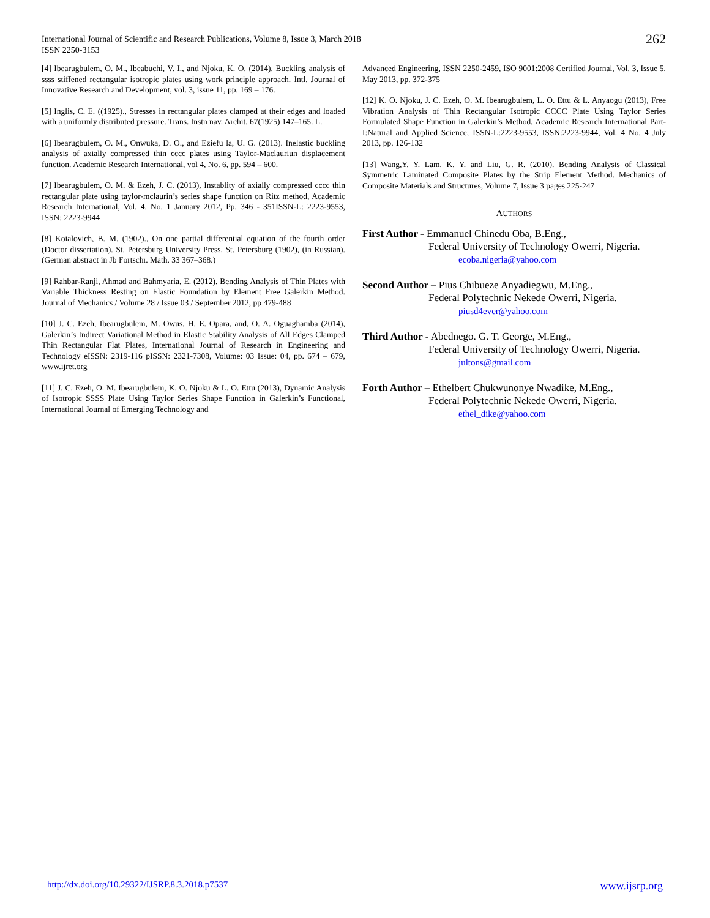International Journal of Scientific and Research Publications, Volume 8, Issue 3, March 2018
ISSN 2250-3153
262
[4] Ibearugbulem, O. M., Ibeabuchi, V. I., and Njoku, K. O. (2014). Buckling analysis of ssss stiffened rectangular isotropic plates using work principle approach. Intl. Journal of Innovative Research and Development, vol. 3, issue 11, pp. 169 – 176.
[5] Inglis, C. E. ((1925)., Stresses in rectangular plates clamped at their edges and loaded with a uniformly distributed pressure. Trans. Instn nav. Archit. 67(1925) 147–165. L.
[6] Ibearugbulem, O. M., Onwuka, D. O., and Eziefu la, U. G. (2013). Inelastic buckling analysis of axially compressed thin cccc plates using Taylor-Maclauriun displacement function. Academic Research International, vol 4, No. 6, pp. 594 – 600.
[7] Ibearugbulem, O. M. & Ezeh, J. C. (2013), Instablity of axially compressed cccc thin rectangular plate using taylor-mclaurin’s series shape function on Ritz method, Academic Research International, Vol. 4. No. 1 January 2012, Pp. 346 - 351ISSN-L: 2223-9553, ISSN: 2223-9944
[8] Koialovich, B. M. (1902)., On one partial differential equation of the fourth order (Doctor dissertation). St. Petersburg University Press, St. Petersburg (1902), (in Russian). (German abstract in Jb Fortschr. Math. 33 367–368.)
[9] Rahbar-Ranji, Ahmad and Bahmyaria, E. (2012). Bending Analysis of Thin Plates with Variable Thickness Resting on Elastic Foundation by Element Free Galerkin Method. Journal of Mechanics / Volume 28 / Issue 03 / September 2012, pp 479-488
[10] J. C. Ezeh, Ibearugbulem, M. Owus, H. E. Opara, and, O. A. Oguaghamba (2014), Galerkin’s Indirect Variational Method in Elastic Stability Analysis of All Edges Clamped Thin Rectangular Flat Plates, International Journal of Research in Engineering and Technology eISSN: 2319-116 pISSN: 2321-7308, Volume: 03 Issue: 04, pp. 674 – 679, www.ijret.org
[11] J. C. Ezeh, O. M. Ibearugbulem, K. O. Njoku & L. O. Ettu (2013), Dynamic Analysis of Isotropic SSSS Plate Using Taylor Series Shape Function in Galerkin’s Functional, International Journal of Emerging Technology and
Advanced Engineering, ISSN 2250-2459, ISO 9001:2008 Certified Journal, Vol. 3, Issue 5, May 2013, pp. 372-375
[12] K. O. Njoku, J. C. Ezeh, O. M. Ibearugbulem, L. O. Ettu & L. Anyaogu (2013), Free Vibration Analysis of Thin Rectangular Isotropic CCCC Plate Using Taylor Series Formulated Shape Function in Galerkin’s Method, Academic Research International Part-I:Natural and Applied Science, ISSN-L:2223-9553, ISSN:2223-9944, Vol. 4 No. 4 July 2013, pp. 126-132
[13] Wang,Y. Y. Lam, K. Y. and Liu, G. R. (2010). Bending Analysis of Classical Symmetric Laminated Composite Plates by the Strip Element Method. Mechanics of Composite Materials and Structures, Volume 7, Issue 3 pages 225-247
AUTHORS
First Author - Emmanuel Chinedu Oba, B.Eng.,
Federal University of Technology Owerri, Nigeria.
ecoba.nigeria@yahoo.com
Second Author – Pius Chibueze Anyadiegwu, M.Eng.,
Federal Polytechnic Nekede Owerri, Nigeria.
piusd4ever@yahoo.com
Third Author - Abednego. G. T. George, M.Eng.,
Federal University of Technology Owerri, Nigeria.
jultons@gmail.com
Forth Author – Ethelbert Chukwunonye Nwadike, M.Eng.,
Federal Polytechnic Nekede Owerri, Nigeria.
ethel_dike@yahoo.com
http://dx.doi.org/10.29322/IJSRP.8.3.2018.p7537 www.ijsrp.org